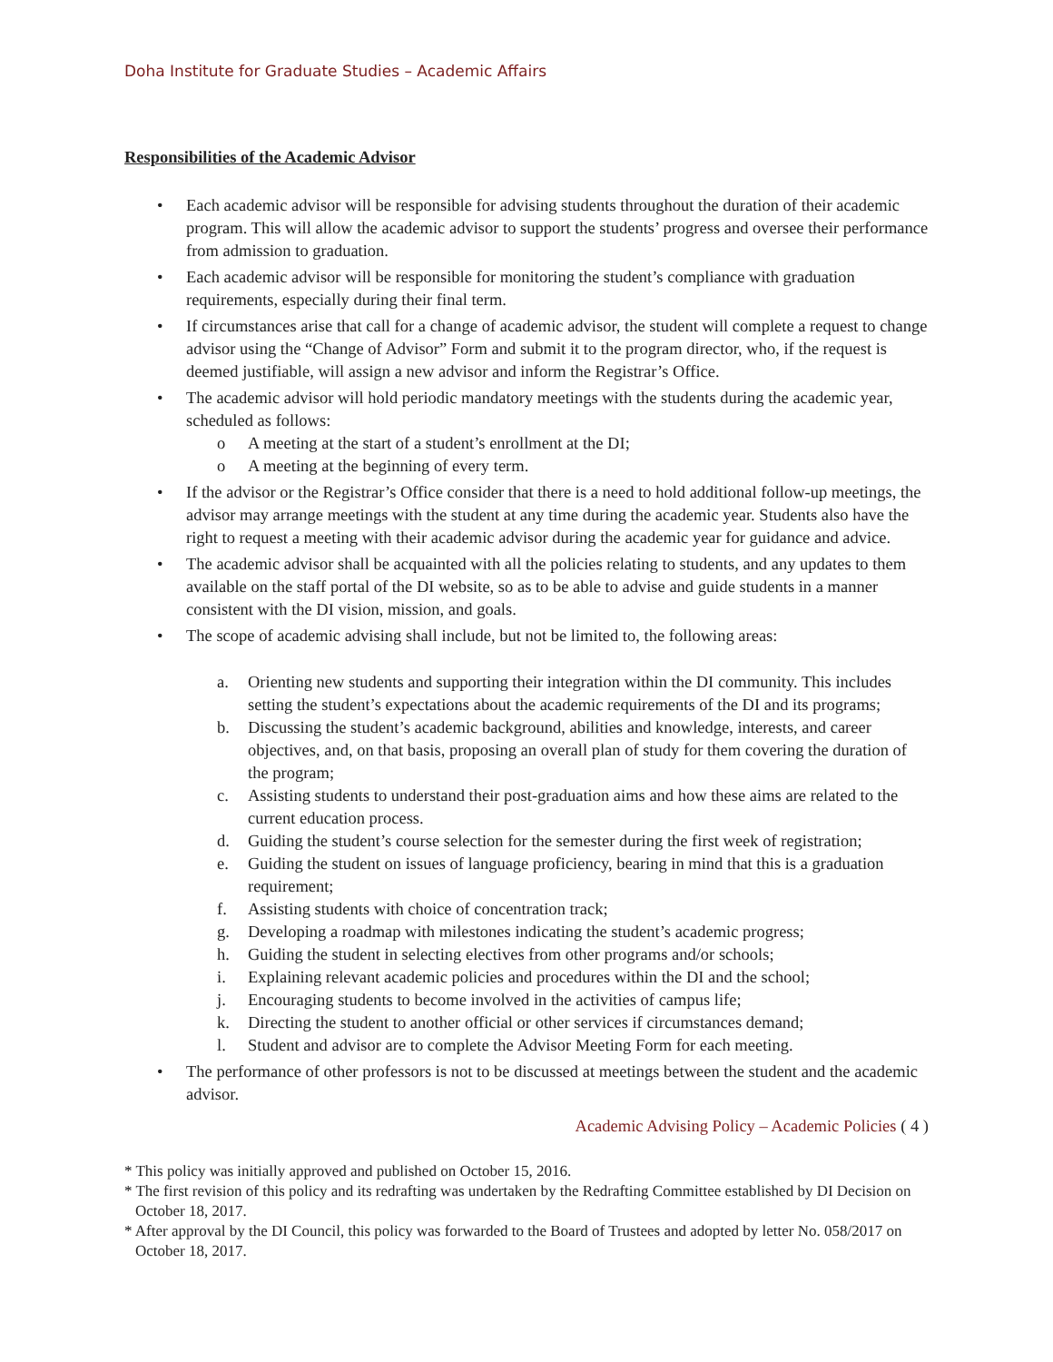Doha Institute for Graduate Studies – Academic Affairs
Responsibilities of the Academic Advisor
• Each academic advisor will be responsible for advising students throughout the duration of their academic program. This will allow the academic advisor to support the students’ progress and oversee their performance from admission to graduation.
• Each academic advisor will be responsible for monitoring the student’s compliance with graduation requirements, especially during their final term.
• If circumstances arise that call for a change of academic advisor, the student will complete a request to change advisor using the “Change of Advisor” Form and submit it to the program director, who, if the request is deemed justifiable, will assign a new advisor and inform the Registrar’s Office.
• The academic advisor will hold periodic mandatory meetings with the students during the academic year, scheduled as follows:
o A meeting at the start of a student’s enrollment at the DI;
o A meeting at the beginning of every term.
• If the advisor or the Registrar’s Office consider that there is a need to hold additional follow-up meetings, the advisor may arrange meetings with the student at any time during the academic year. Students also have the right to request a meeting with their academic advisor during the academic year for guidance and advice.
• The academic advisor shall be acquainted with all the policies relating to students, and any updates to them available on the staff portal of the DI website, so as to be able to advise and guide students in a manner consistent with the DI vision, mission, and goals.
• The scope of academic advising shall include, but not be limited to, the following areas:
a. Orienting new students and supporting their integration within the DI community. This includes setting the student’s expectations about the academic requirements of the DI and its programs;
b. Discussing the student’s academic background, abilities and knowledge, interests, and career objectives, and, on that basis, proposing an overall plan of study for them covering the duration of the program;
c. Assisting students to understand their post-graduation aims and how these aims are related to the current education process.
d. Guiding the student’s course selection for the semester during the first week of registration;
e. Guiding the student on issues of language proficiency, bearing in mind that this is a graduation requirement;
f. Assisting students with choice of concentration track;
g. Developing a roadmap with milestones indicating the student’s academic progress;
h. Guiding the student in selecting electives from other programs and/or schools;
i. Explaining relevant academic policies and procedures within the DI and the school;
j. Encouraging students to become involved in the activities of campus life;
k. Directing the student to another official or other services if circumstances demand;
l. Student and advisor are to complete the Advisor Meeting Form for each meeting.
• The performance of other professors is not to be discussed at meetings between the student and the academic advisor.
Academic Advising Policy – Academic Policies ( 4 )
* This policy was initially approved and published on October 15, 2016.
* The first revision of this policy and its redrafting was undertaken by the Redrafting Committee established by DI Decision on October 18, 2017.
* After approval by the DI Council, this policy was forwarded to the Board of Trustees and adopted by letter No. 058/2017 on October 18, 2017.